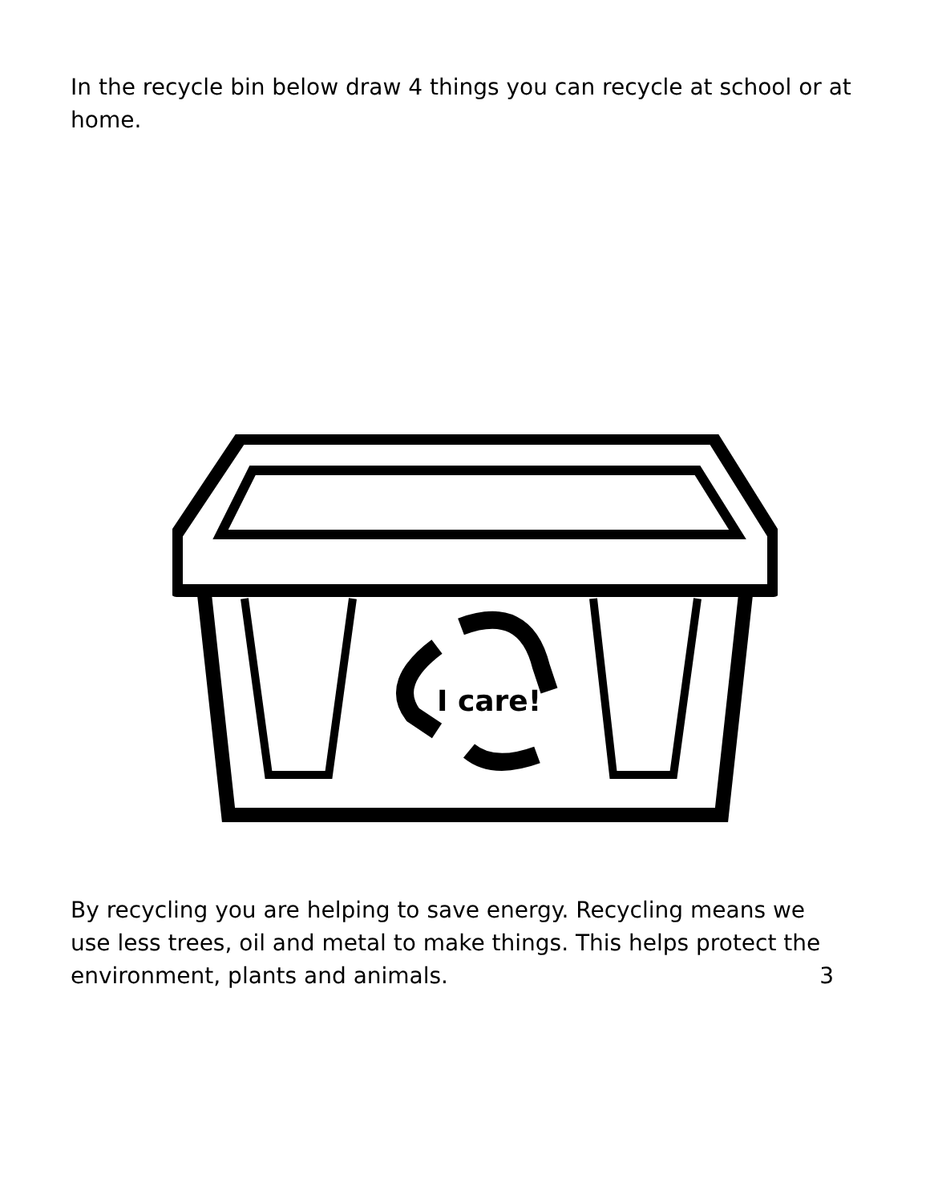In the recycle bin below draw 4 things you can recycle at school or at home.
I care!
By recycling you are helping to save energy. Recycling means we use less trees, oil and metal to make things. This helps protect the environment, plants and animals. 3